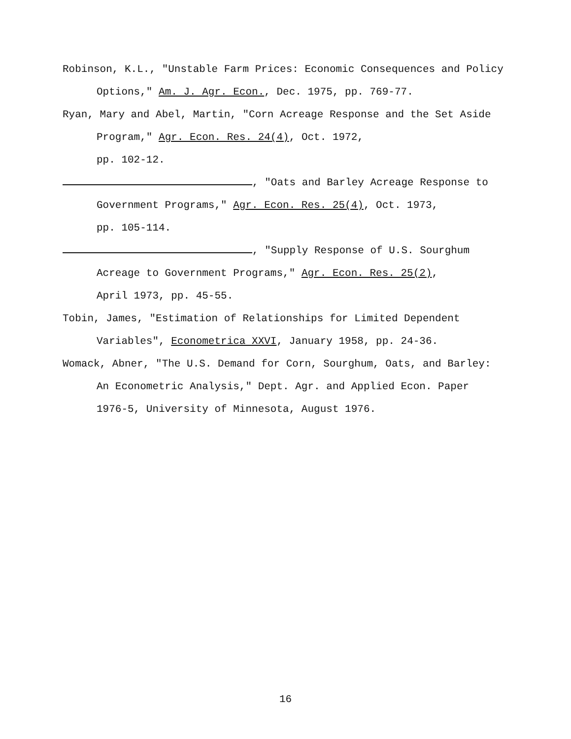Robinson, K.L., "Unstable Farm Prices: Economic Consequences and Policy Options," Am. J. Agr. Econ., Dec. 1975, pp. 769-77.
Ryan, Mary and Abel, Martin, "Corn Acreage Response and the Set Aside Program," Agr. Econ. Res. 24(4), Oct. 1972,
pp. 102-12.
, "Oats and Barley Acreage Response to Government Programs," Agr. Econ. Res. 25(4), Oct. 1973,
pp. 105-114.
, "Supply Response of U.S. Sourghum Acreage to Government Programs," Agr. Econ. Res. 25(2),
April 1973, pp. 45-55.
Tobin, James, "Estimation of Relationships for Limited Dependent Variables", Econometrica XXVI, January 1958, pp. 24-36.
Womack, Abner, "The U.S. Demand for Corn, Sourghum, Oats, and Barley: An Econometric Analysis," Dept. Agr. and Applied Econ. Paper 1976-5, University of Minnesota, August 1976.
16